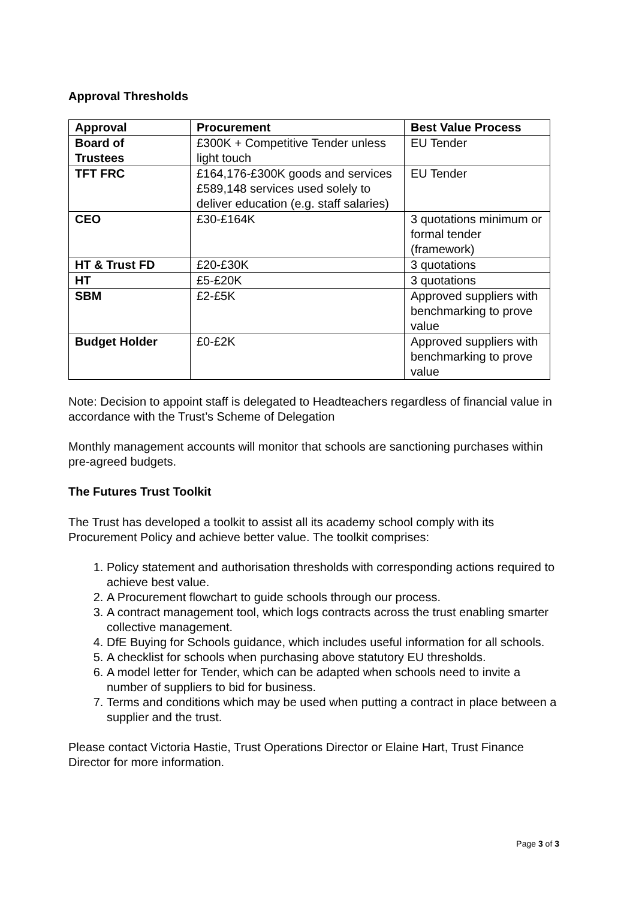Approval Thresholds
| Approval | Procurement | Best Value Process |
| --- | --- | --- |
| Board of Trustees | £300K + Competitive Tender unless light touch | EU Tender |
| TFT FRC | £164,176-£300K goods and services £589,148 services used solely to deliver education (e.g. staff salaries) | EU Tender |
| CEO | £30-£164K | 3 quotations minimum or formal tender (framework) |
| HT & Trust FD | £20-£30K | 3 quotations |
| HT | £5-£20K | 3 quotations |
| SBM | £2-£5K | Approved suppliers with benchmarking to prove value |
| Budget Holder | £0-£2K | Approved suppliers with benchmarking to prove value |
Note: Decision to appoint staff is delegated to Headteachers regardless of financial value in accordance with the Trust’s Scheme of Delegation
Monthly management accounts will monitor that schools are sanctioning purchases within pre-agreed budgets.
The Futures Trust Toolkit
The Trust has developed a toolkit to assist all its academy school comply with its Procurement Policy and achieve better value. The toolkit comprises:
1. Policy statement and authorisation thresholds with corresponding actions required to achieve best value.
2. A Procurement flowchart to guide schools through our process.
3. A contract management tool, which logs contracts across the trust enabling smarter collective management.
4. DfE Buying for Schools guidance, which includes useful information for all schools.
5. A checklist for schools when purchasing above statutory EU thresholds.
6. A model letter for Tender, which can be adapted when schools need to invite a number of suppliers to bid for business.
7. Terms and conditions which may be used when putting a contract in place between a supplier and the trust.
Please contact Victoria Hastie, Trust Operations Director or Elaine Hart, Trust Finance Director for more information.
Page 3 of 3